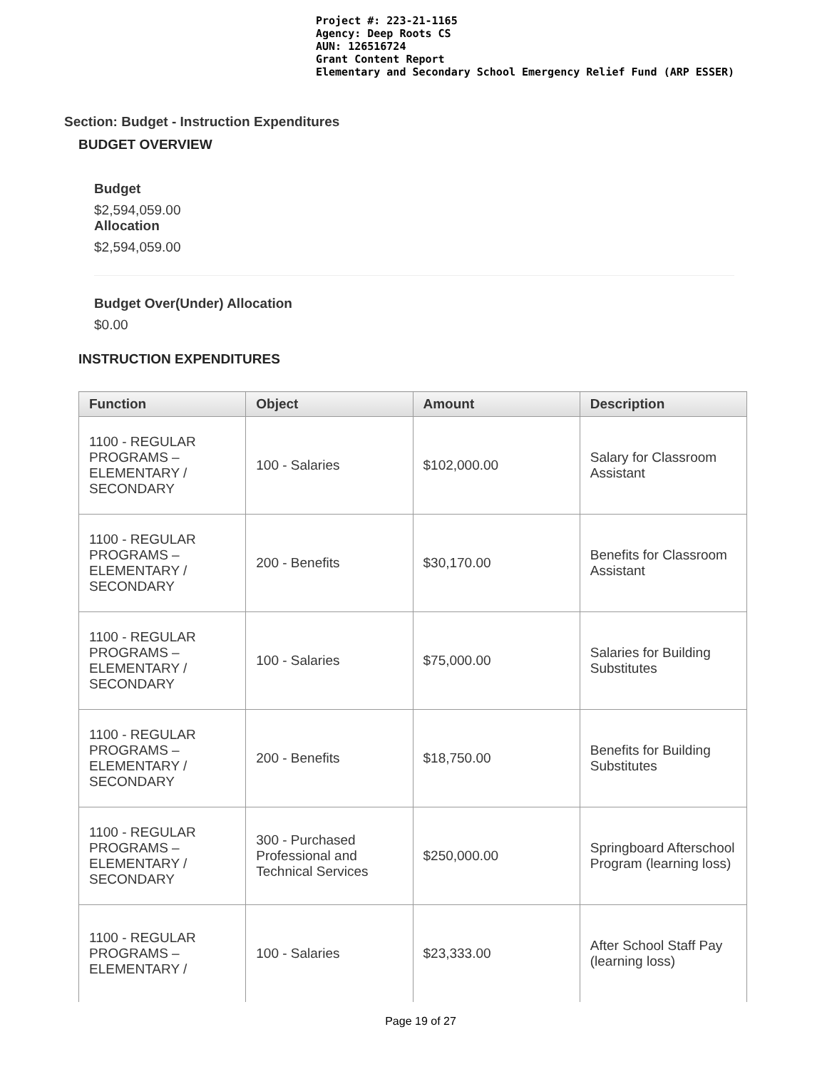Project #: 223-21-1165
Agency: Deep Roots CS
AUN: 126516724
Grant Content Report
Elementary and Secondary School Emergency Relief Fund (ARP ESSER)
Section: Budget - Instruction Expenditures
BUDGET OVERVIEW
Budget
$2,594,059.00
Allocation
$2,594,059.00
Budget Over(Under) Allocation
$0.00
INSTRUCTION EXPENDITURES
| Function | Object | Amount | Description |
| --- | --- | --- | --- |
| 1100 - REGULAR PROGRAMS – ELEMENTARY / SECONDARY | 100 - Salaries | $102,000.00 | Salary for Classroom Assistant |
| 1100 - REGULAR PROGRAMS – ELEMENTARY / SECONDARY | 200 - Benefits | $30,170.00 | Benefits for Classroom Assistant |
| 1100 - REGULAR PROGRAMS – ELEMENTARY / SECONDARY | 100 - Salaries | $75,000.00 | Salaries for Building Substitutes |
| 1100 - REGULAR PROGRAMS – ELEMENTARY / SECONDARY | 200 - Benefits | $18,750.00 | Benefits for Building Substitutes |
| 1100 - REGULAR PROGRAMS – ELEMENTARY / SECONDARY | 300 - Purchased Professional and Technical Services | $250,000.00 | Springboard Afterschool Program (learning loss) |
| 1100 - REGULAR PROGRAMS – ELEMENTARY / | 100 - Salaries | $23,333.00 | After School Staff Pay (learning loss) |
Page 19 of 27